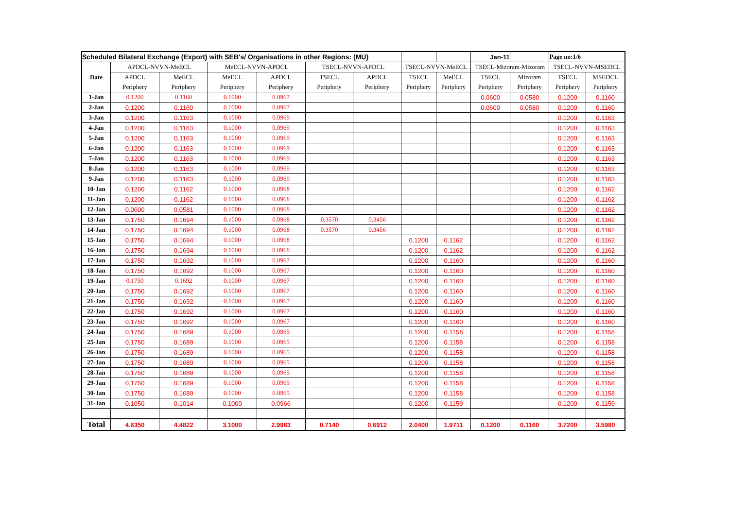| Scheduled Bilateral Exchange (Export) with SEB's/ Organisations in other Regions: (MU) | | | | | | | | | Jan-11 | | Page no:1/6 | |
| Date | APDCL-NVVN-MeECL | | MeECL-NVVN-APDCL | | TSECL-NVVN-APDCL | | TSECL-NVVN-MeECL | | TSECL-Mizoram-Mizoram | | TSECL-NVVN-MSEDCL | |
| | APDCL | MeECL | MeECL | APDCL | TSECL | APDCL | TSECL | MeECL | TSECL | Mizoram | TSECL | MSEDCL |
| | Periphery | Periphery | Periphery | Periphery | Periphery | Periphery | Periphery | Periphery | Periphery | Periphery | Periphery | Periphery |
| 1-Jan | 0.1200 | 0.1160 | 0.1000 | 0.0967 | | | | | 0.0600 | 0.0580 | 0.1200 | 0.1160 |
| 2-Jan | 0.1200 | 0.1160 | 0.1000 | 0.0967 | | | | | 0.0600 | 0.0580 | 0.1200 | 0.1160 |
| 3-Jan | 0.1200 | 0.1163 | 0.1000 | 0.0969 | | | | | | | 0.1200 | 0.1163 |
| 4-Jan | 0.1200 | 0.1163 | 0.1000 | 0.0969 | | | | | | | 0.1200 | 0.1163 |
| 5-Jan | 0.1200 | 0.1163 | 0.1000 | 0.0969 | | | | | | | 0.1200 | 0.1163 |
| 6-Jan | 0.1200 | 0.1163 | 0.1000 | 0.0969 | | | | | | | 0.1200 | 0.1163 |
| 7-Jan | 0.1200 | 0.1163 | 0.1000 | 0.0969 | | | | | | | 0.1200 | 0.1163 |
| 8-Jan | 0.1200 | 0.1163 | 0.1000 | 0.0969 | | | | | | | 0.1200 | 0.1163 |
| 9-Jan | 0.1200 | 0.1163 | 0.1000 | 0.0969 | | | | | | | 0.1200 | 0.1163 |
| 10-Jan | 0.1200 | 0.1162 | 0.1000 | 0.0968 | | | | | | | 0.1200 | 0.1162 |
| 11-Jan | 0.1200 | 0.1162 | 0.1000 | 0.0968 | | | | | | | 0.1200 | 0.1162 |
| 12-Jan | 0.0600 | 0.0581 | 0.1000 | 0.0968 | | | | | | | 0.1200 | 0.1162 |
| 13-Jan | 0.1750 | 0.1694 | 0.1000 | 0.0968 | 0.3570 | 0.3456 | | | | | 0.1200 | 0.1162 |
| 14-Jan | 0.1750 | 0.1694 | 0.1000 | 0.0968 | 0.3570 | 0.3456 | | | | | 0.1200 | 0.1162 |
| 15-Jan | 0.1750 | 0.1694 | 0.1000 | 0.0968 | | | 0.1200 | 0.1162 | | | 0.1200 | 0.1162 |
| 16-Jan | 0.1750 | 0.1694 | 0.1000 | 0.0968 | | | 0.1200 | 0.1162 | | | 0.1200 | 0.1162 |
| 17-Jan | 0.1750 | 0.1692 | 0.1000 | 0.0967 | | | 0.1200 | 0.1160 | | | 0.1200 | 0.1160 |
| 18-Jan | 0.1750 | 0.1692 | 0.1000 | 0.0967 | | | 0.1200 | 0.1160 | | | 0.1200 | 0.1160 |
| 19-Jan | 0.1750 | 0.1692 | 0.1000 | 0.0967 | | | 0.1200 | 0.1160 | | | 0.1200 | 0.1160 |
| 20-Jan | 0.1750 | 0.1692 | 0.1000 | 0.0967 | | | 0.1200 | 0.1160 | | | 0.1200 | 0.1160 |
| 21-Jan | 0.1750 | 0.1692 | 0.1000 | 0.0967 | | | 0.1200 | 0.1160 | | | 0.1200 | 0.1160 |
| 22-Jan | 0.1750 | 0.1692 | 0.1000 | 0.0967 | | | 0.1200 | 0.1160 | | | 0.1200 | 0.1160 |
| 23-Jan | 0.1750 | 0.1692 | 0.1000 | 0.0967 | | | 0.1200 | 0.1160 | | | 0.1200 | 0.1160 |
| 24-Jan | 0.1750 | 0.1689 | 0.1000 | 0.0965 | | | 0.1200 | 0.1158 | | | 0.1200 | 0.1158 |
| 25-Jan | 0.1750 | 0.1689 | 0.1000 | 0.0965 | | | 0.1200 | 0.1158 | | | 0.1200 | 0.1158 |
| 26-Jan | 0.1750 | 0.1689 | 0.1000 | 0.0965 | | | 0.1200 | 0.1158 | | | 0.1200 | 0.1158 |
| 27-Jan | 0.1750 | 0.1689 | 0.1000 | 0.0965 | | | 0.1200 | 0.1158 | | | 0.1200 | 0.1158 |
| 28-Jan | 0.1750 | 0.1689 | 0.1000 | 0.0965 | | | 0.1200 | 0.1158 | | | 0.1200 | 0.1158 |
| 29-Jan | 0.1750 | 0.1689 | 0.1000 | 0.0965 | | | 0.1200 | 0.1158 | | | 0.1200 | 0.1158 |
| 30-Jan | 0.1750 | 0.1689 | 0.1000 | 0.0965 | | | 0.1200 | 0.1158 | | | 0.1200 | 0.1158 |
| 31-Jan | 0.1050 | 0.1014 | 0.1000 | 0.0966 | | | 0.1200 | 0.1159 | | | 0.1200 | 0.1159 |
| Total | 4.6350 | 4.4822 | 3.1000 | 2.9983 | 0.7140 | 0.6912 | 2.0400 | 1.9711 | 0.1200 | 0.1160 | 3.7200 | 3.5980 |